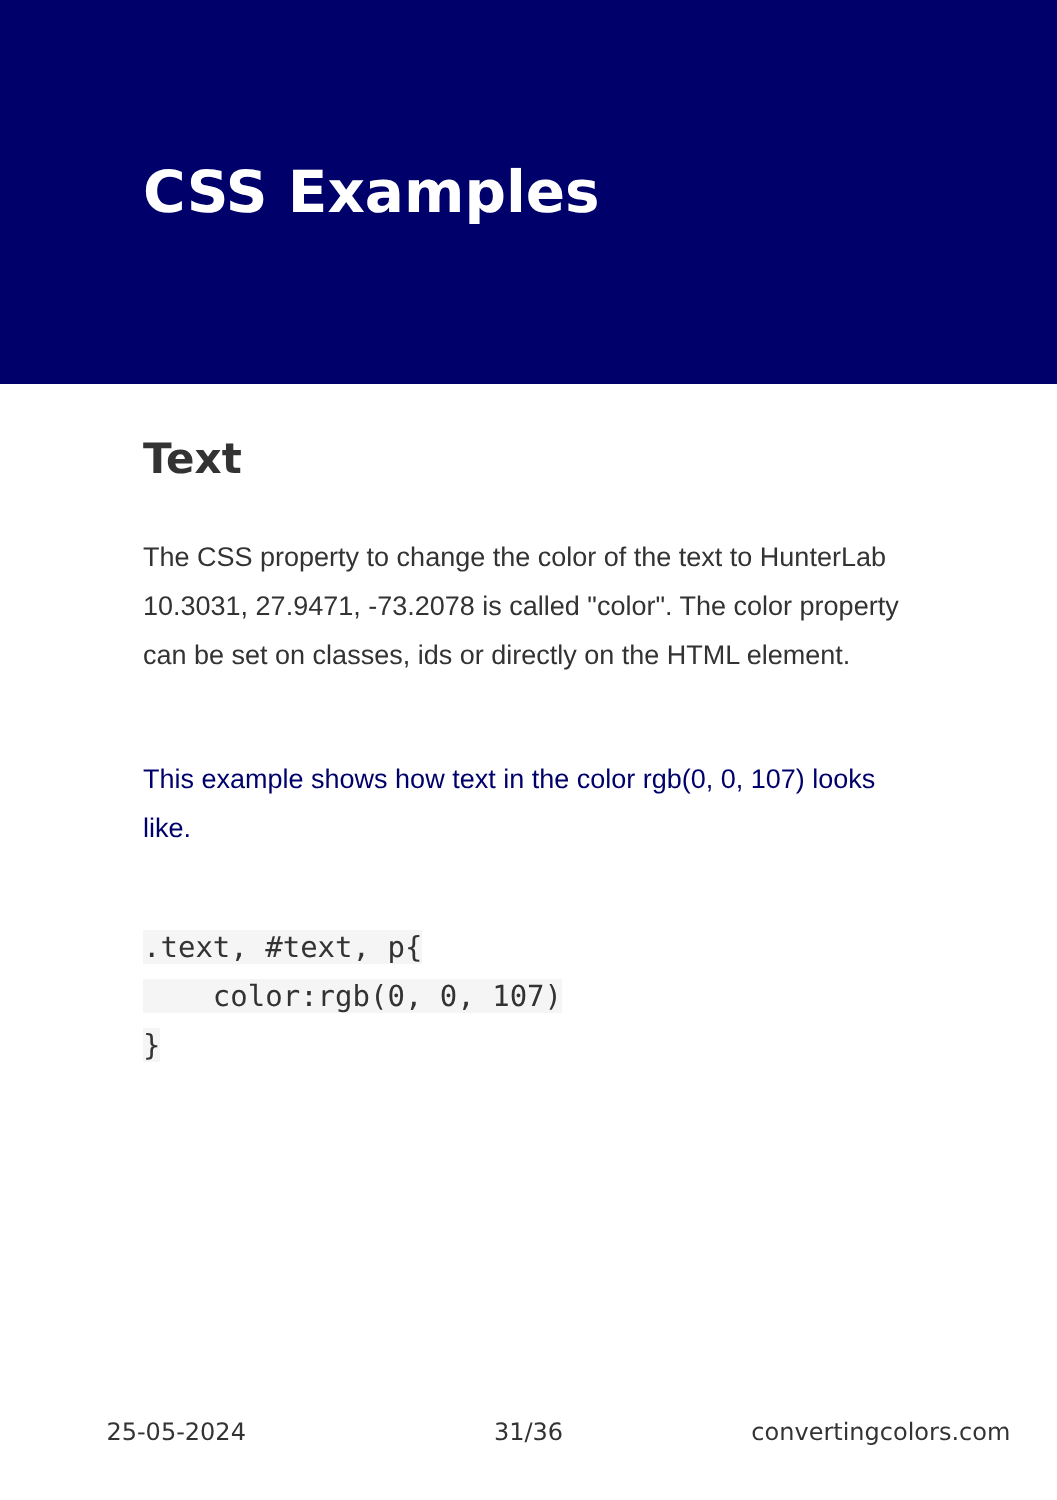CSS Examples
Text
The CSS property to change the color of the text to HunterLab 10.3031, 27.9471, -73.2078 is called "color". The color property can be set on classes, ids or directly on the HTML element.
This example shows how text in the color rgb(0, 0, 107) looks like.
.text, #text, p{
    color:rgb(0, 0, 107)
}
25-05-2024 31/36 convertingcolors.com